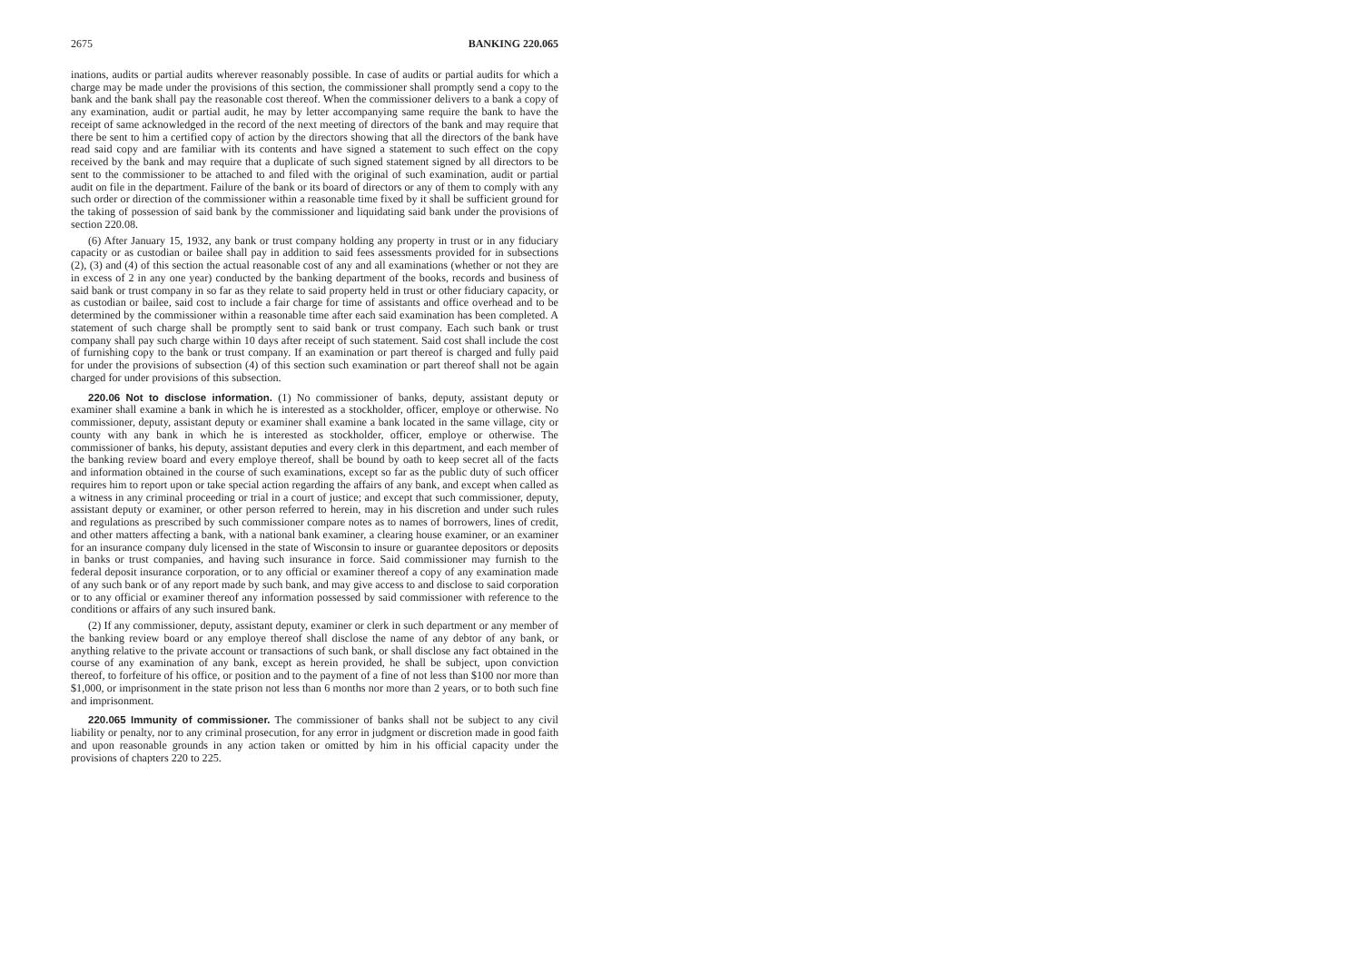2675 BANKING 220.065
inations, audits or partial audits wherever reasonably possible. In case of audits or partial audits for which a charge may be made under the provisions of this section, the commissioner shall promptly send a copy to the bank and the bank shall pay the reasonable cost thereof. When the commissioner delivers to a bank a copy of any examination, audit or partial audit, he may by letter accompanying same require the bank to have the receipt of same acknowledged in the record of the next meeting of directors of the bank and may require that there be sent to him a certified copy of action by the directors showing that all the directors of the bank have read said copy and are familiar with its contents and have signed a statement to such effect on the copy received by the bank and may require that a duplicate of such signed statement signed by all directors to be sent to the commissioner to be attached to and filed with the original of such examination, audit or partial audit on file in the department. Failure of the bank or its board of directors or any of them to comply with any such order or direction of the commissioner within a reasonable time fixed by it shall be sufficient ground for the taking of possession of said bank by the commissioner and liquidating said bank under the provisions of section 220.08.
(6) After January 15, 1932, any bank or trust company holding any property in trust or in any fiduciary capacity or as custodian or bailee shall pay in addition to said fees assessments provided for in subsections (2), (3) and (4) of this section the actual reasonable cost of any and all examinations (whether or not they are in excess of 2 in any one year) conducted by the banking department of the books, records and business of said bank or trust company in so far as they relate to said property held in trust or other fiduciary capacity, or as custodian or bailee, said cost to include a fair charge for time of assistants and office overhead and to be determined by the commissioner within a reasonable time after each said examination has been completed. A statement of such charge shall be promptly sent to said bank or trust company. Each such bank or trust company shall pay such charge within 10 days after receipt of such statement. Said cost shall include the cost of furnishing copy to the bank or trust company. If an examination or part thereof is charged and fully paid for under the provisions of subsection (4) of this section such examination or part thereof shall not be again charged for under provisions of this subsection.
220.06 Not to disclose information. (1) No commissioner of banks, deputy, assistant deputy or examiner shall examine a bank in which he is interested as a stockholder, officer, employe or otherwise. No commissioner, deputy, assistant deputy or examiner shall examine a bank located in the same village, city or county with any bank in which he is interested as stockholder, officer, employe or otherwise. The commissioner of banks, his deputy, assistant deputies and every clerk in this department, and each member of the banking review board and every employe thereof, shall be bound by oath to keep secret all of the facts and information obtained in the course of such examinations, except so far as the public duty of such officer requires him to report upon or take special action regarding the affairs of any bank, and except when called as a witness in any criminal proceeding or trial in a court of justice; and except that such commissioner, deputy, assistant deputy or examiner, or other person referred to herein, may in his discretion and under such rules and regulations as prescribed by such commissioner compare notes as to names of borrowers, lines of credit, and other matters affecting a bank, with a national bank examiner, a clearing house examiner, or an examiner for an insurance company duly licensed in the state of Wisconsin to insure or guarantee depositors or deposits in banks or trust companies, and having such insurance in force. Said commissioner may furnish to the federal deposit insurance corporation, or to any official or examiner thereof a copy of any examination made of any such bank or of any report made by such bank, and may give access to and disclose to said corporation or to any official or examiner thereof any information possessed by said commissioner with reference to the conditions or affairs of any such insured bank.
(2) If any commissioner, deputy, assistant deputy, examiner or clerk in such department or any member of the banking review board or any employe thereof shall disclose the name of any debtor of any bank, or anything relative to the private account or transactions of such bank, or shall disclose any fact obtained in the course of any examination of any bank, except as herein provided, he shall be subject, upon conviction thereof, to forfeiture of his office, or position and to the payment of a fine of not less than $100 nor more than $1,000, or imprisonment in the state prison not less than 6 months nor more than 2 years, or to both such fine and imprisonment.
220.065 Immunity of commissioner. The commissioner of banks shall not be subject to any civil liability or penalty, nor to any criminal prosecution, for any error in judgment or discretion made in good faith and upon reasonable grounds in any action taken or omitted by him in his official capacity under the provisions of chapters 220 to 225.